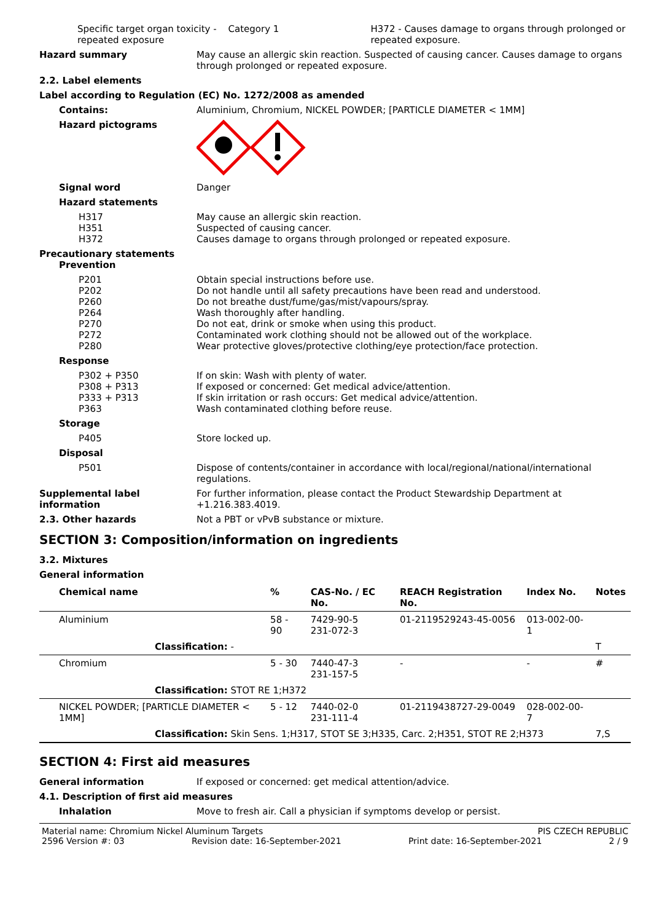Specific target organ toxicity - repeated exposure
Category 1 H372 - Causes damage to organs through prolonged or repeated exposure.
Hazard summary May cause an allergic skin reaction. Suspected of causing cancer. Causes damage to organs through prolonged or repeated exposure.
2.2. Label elements
Label according to Regulation (EC) No. 1272/2008 as amended
Contains: Aluminium, Chromium, NICKEL POWDER; [PARTICLE DIAMETER < 1MM]
Hazard pictograms
Signal word Danger
Hazard statements
H317
H351
H372
May cause an allergic skin reaction.
Suspected of causing cancer.
Causes damage to organs through prolonged or repeated exposure.
Precautionary statements
Prevention
P201
P202
P260
P264
P270
P272
P280
Obtain special instructions before use.
Do not handle until all safety precautions have been read and understood.
Do not breathe dust/fume/gas/mist/vapours/spray.
Wash thoroughly after handling.
Do not eat, drink or smoke when using this product.
Contaminated work clothing should not be allowed out of the workplace.
Wear protective gloves/protective clothing/eye protection/face protection.
Response
P302 + P350
P308 + P313
P333 + P313
P363
If on skin: Wash with plenty of water.
If exposed or concerned: Get medical advice/attention.
If skin irritation or rash occurs: Get medical advice/attention.
Wash contaminated clothing before reuse.
Storage
P405 Store locked up.
Disposal
P501 Dispose of contents/container in accordance with local/regional/national/international regulations.
Supplemental label information
For further information, please contact the Product Stewardship Department at +1.216.383.4019.
2.3. Other hazards Not a PBT or vPvB substance or mixture.
SECTION 3: Composition/information on ingredients
3.2. Mixtures
General information
| Chemical name | % | CAS-No. / EC No. | REACH Registration No. | Index No. | Notes |
| --- | --- | --- | --- | --- | --- |
| Aluminium | 58 - 90 | 7429-90-5 231-072-3 | 01-2119529243-45-0056 | 013-002-00-1 | |
| Classification: - | | | | | T |
| Chromium | 5 - 30 | 7440-47-3 231-157-5 | - | - | # |
| Classification: STOT RE 1;H372 | | | | | |
| NICKEL POWDER; [PARTICLE DIAMETER < 1MM] | 5 - 12 | 7440-02-0 231-111-4 | 01-2119438727-29-0049 | 028-002-00-7 | |
| Classification: Skin Sens. 1;H317, STOT SE 3;H335, Carc. 2;H351, STOT RE 2;H373 | | | | | 7,S |
SECTION 4: First aid measures
General information If exposed or concerned: get medical attention/advice.
4.1. Description of first aid measures
Inhalation Move to fresh air. Call a physician if symptoms develop or persist.
Material name: Chromium Nickel Aluminum Targets PIS CZECH REPUBLIC
2596 Version #: 03 Revision date: 16-September-2021 Print date: 16-September-2021 2 / 9